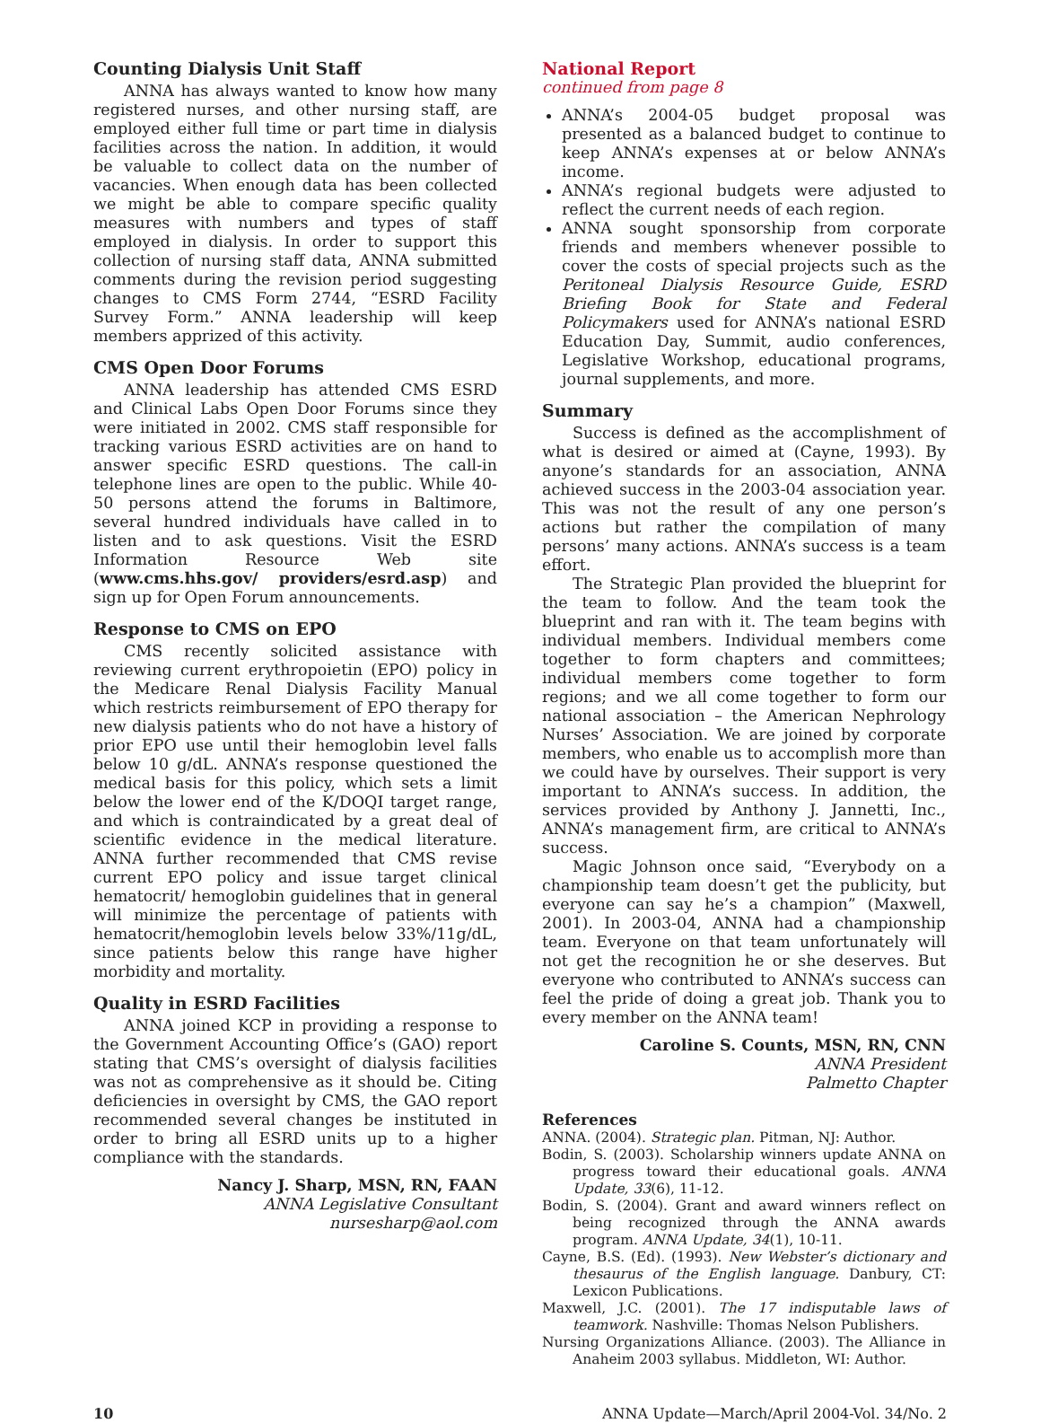Counting Dialysis Unit Staff
ANNA has always wanted to know how many registered nurses, and other nursing staff, are employed either full time or part time in dialysis facilities across the nation. In addition, it would be valuable to collect data on the number of vacancies. When enough data has been collected we might be able to compare specific quality measures with numbers and types of staff employed in dialysis. In order to support this collection of nursing staff data, ANNA submitted comments during the revision period suggesting changes to CMS Form 2744, “ESRD Facility Survey Form.” ANNA leadership will keep members apprized of this activity.
CMS Open Door Forums
ANNA leadership has attended CMS ESRD and Clinical Labs Open Door Forums since they were initiated in 2002. CMS staff responsible for tracking various ESRD activities are on hand to answer specific ESRD questions. The call-in telephone lines are open to the public. While 40-50 persons attend the forums in Baltimore, several hundred individuals have called in to listen and to ask questions. Visit the ESRD Information Resource Web site (www.cms.hhs.gov/ providers/esrd.asp) and sign up for Open Forum announcements.
Response to CMS on EPO
CMS recently solicited assistance with reviewing current erythropoietin (EPO) policy in the Medicare Renal Dialysis Facility Manual which restricts reimbursement of EPO therapy for new dialysis patients who do not have a history of prior EPO use until their hemoglobin level falls below 10 g/dL. ANNA’s response questioned the medical basis for this policy, which sets a limit below the lower end of the K/DOQI target range, and which is contraindicated by a great deal of scientific evidence in the medical literature. ANNA further recommended that CMS revise current EPO policy and issue target clinical hematocrit/ hemoglobin guidelines that in general will minimize the percentage of patients with hematocrit/hemoglobin levels below 33%/11g/dL, since patients below this range have higher morbidity and mortality.
Quality in ESRD Facilities
ANNA joined KCP in providing a response to the Government Accounting Office’s (GAO) report stating that CMS’s oversight of dialysis facilities was not as comprehensive as it should be. Citing deficiencies in oversight by CMS, the GAO report recommended several changes be instituted in order to bring all ESRD units up to a higher compliance with the standards.
Nancy J. Sharp, MSN, RN, FAAN
ANNA Legislative Consultant
nursesharp@aol.com
National Report
continued from page 8
ANNA’s 2004-05 budget proposal was presented as a balanced budget to continue to keep ANNA’s expenses at or below ANNA’s income.
ANNA’s regional budgets were adjusted to reflect the current needs of each region.
ANNA sought sponsorship from corporate friends and members whenever possible to cover the costs of special projects such as the Peritoneal Dialysis Resource Guide, ESRD Briefing Book for State and Federal Policymakers used for ANNA’s national ESRD Education Day, Summit, audio conferences, Legislative Workshop, educational programs, journal supplements, and more.
Summary
Success is defined as the accomplishment of what is desired or aimed at (Cayne, 1993). By anyone’s standards for an association, ANNA achieved success in the 2003-04 association year. This was not the result of any one person’s actions but rather the compilation of many persons’ many actions. ANNA’s success is a team effort.
The Strategic Plan provided the blueprint for the team to follow. And the team took the blueprint and ran with it. The team begins with individual members. Individual members come together to form chapters and committees; individual members come together to form regions; and we all come together to form our national association – the American Nephrology Nurses’ Association. We are joined by corporate members, who enable us to accomplish more than we could have by ourselves. Their support is very important to ANNA’s success. In addition, the services provided by Anthony J. Jannetti, Inc., ANNA’s management firm, are critical to ANNA’s success.
Magic Johnson once said, “Everybody on a championship team doesn’t get the publicity, but everyone can say he’s a champion” (Maxwell, 2001). In 2003-04, ANNA had a championship team. Everyone on that team unfortunately will not get the recognition he or she deserves. But everyone who contributed to ANNA’s success can feel the pride of doing a great job. Thank you to every member on the ANNA team!
Caroline S. Counts, MSN, RN, CNN
ANNA President
Palmetto Chapter
References
ANNA. (2004). Strategic plan. Pitman, NJ: Author.
Bodin, S. (2003). Scholarship winners update ANNA on progress toward their educational goals. ANNA Update, 33(6), 11-12.
Bodin, S. (2004). Grant and award winners reflect on being recognized through the ANNA awards program. ANNA Update, 34(1), 10-11.
Cayne, B.S. (Ed). (1993). New Webster’s dictionary and thesaurus of the English language. Danbury, CT: Lexicon Publications.
Maxwell, J.C. (2001). The 17 indisputable laws of teamwork. Nashville: Thomas Nelson Publishers.
Nursing Organizations Alliance. (2003). The Alliance in Anaheim 2003 syllabus. Middleton, WI: Author.
10 ANNA Update—March/April 2004-Vol. 34/No. 2